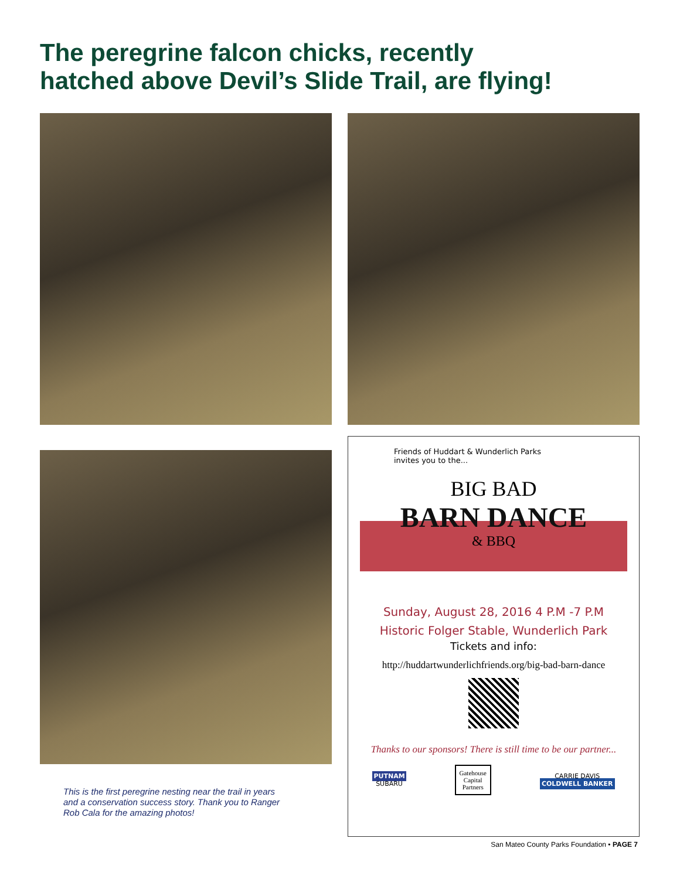The peregrine falcon chicks, recently
hatched above Devil’s Slide Trail, are flying!
Friends of Huddart & Wunderlich Parks
invites you to the...
BIG BAD
BARN DANCE
& BBQ
Sunday, August 28, 2016 4 P.M -7 P.M
Historic Folger Stable, Wunderlich Park
Tickets and info:
http://huddartwunderlichfriends.org/big-bad-barn-dance
Thanks to our sponsors! There is still time to be our partner...
PUTNAM
SUBARU
Gatehouse
Capital
Partners
CARRIE DAVIS
COLDWELL BANKER
This is the first peregrine nesting near the trail in years and a conservation success story. Thank you to Ranger Rob Cala for the amazing photos!
San Mateo County Parks Foundation • PAGE 7